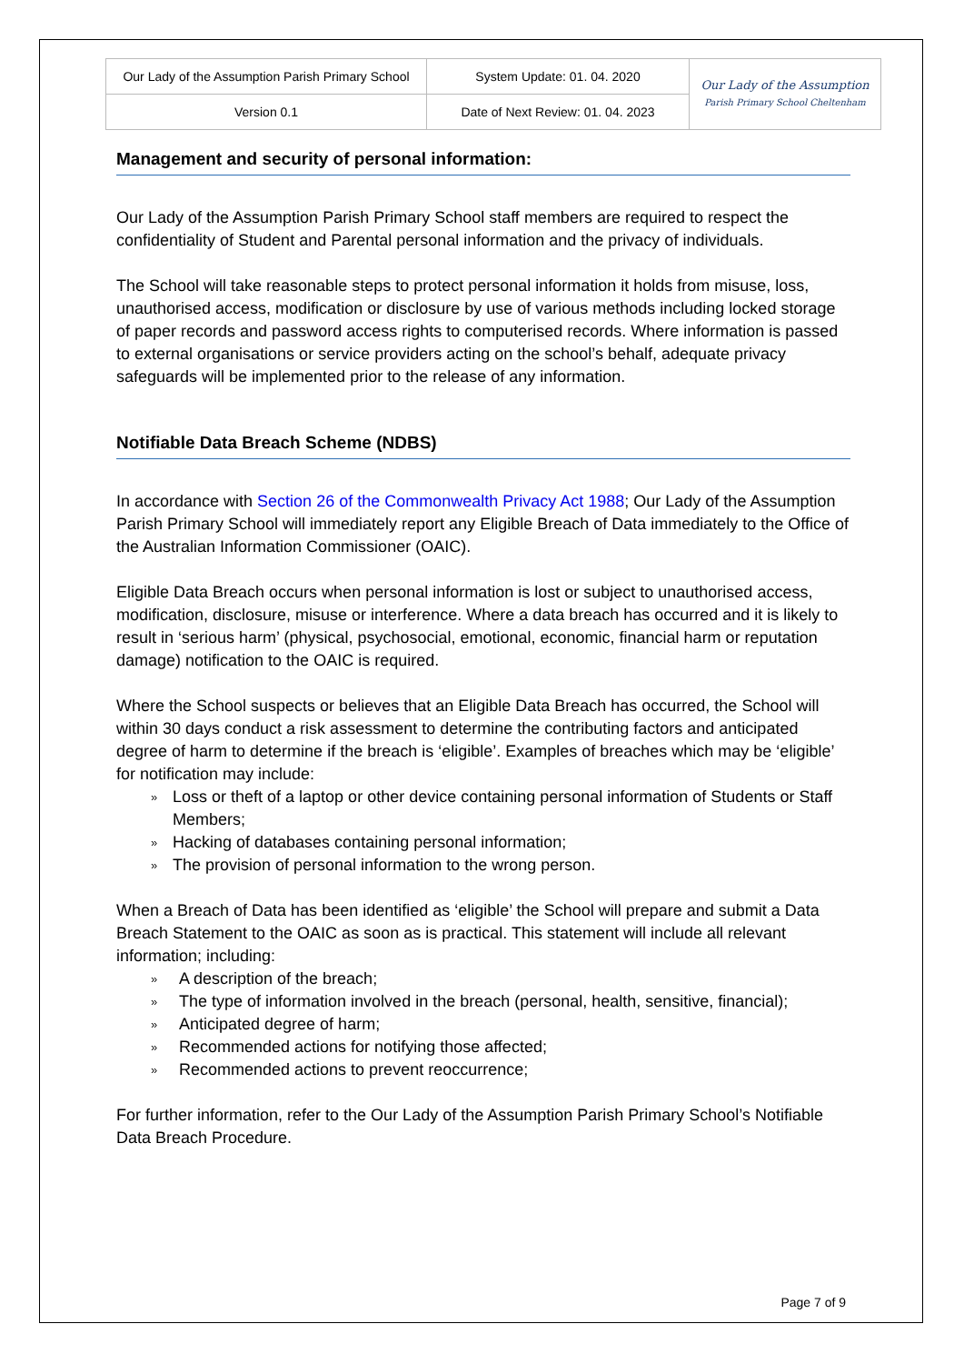| Our Lady of the Assumption Parish Primary School | System Update: 01. 04. 2020 | Our Lady of the Assumption Parish Primary School Cheltenham |
| Version 0.1 | Date of Next Review: 01. 04. 2023 | |
Management and security of personal information:
Our Lady of the Assumption Parish Primary School staff members are required to respect the confidentiality of Student and Parental personal information and the privacy of individuals.
The School will take reasonable steps to protect personal information it holds from misuse, loss, unauthorised access, modification or disclosure by use of various methods including locked storage of paper records and password access rights to computerised records. Where information is passed to external organisations or service providers acting on the school’s behalf, adequate privacy safeguards will be implemented prior to the release of any information.
Notifiable Data Breach Scheme (NDBS)
In accordance with Section 26 of the Commonwealth Privacy Act 1988; Our Lady of the Assumption Parish Primary School will immediately report any Eligible Breach of Data immediately to the Office of the Australian Information Commissioner (OAIC).
Eligible Data Breach occurs when personal information is lost or subject to unauthorised access, modification, disclosure, misuse or interference. Where a data breach has occurred and it is likely to result in ‘serious harm’ (physical, psychosocial, emotional, economic, financial harm or reputation damage) notification to the OAIC is required.
Where the School suspects or believes that an Eligible Data Breach has occurred, the School will within 30 days conduct a risk assessment to determine the contributing factors and anticipated degree of harm to determine if the breach is ‘eligible’. Examples of breaches which may be ‘eligible’ for notification may include:
» Loss or theft of a laptop or other device containing personal information of Students or Staff Members;
» Hacking of databases containing personal information;
» The provision of personal information to the wrong person.
When a Breach of Data has been identified as ‘eligible’ the School will prepare and submit a Data Breach Statement to the OAIC as soon as is practical. This statement will include all relevant information; including:
» A description of the breach;
» The type of information involved in the breach (personal, health, sensitive, financial);
» Anticipated degree of harm;
» Recommended actions for notifying those affected;
» Recommended actions to prevent reoccurrence;
For further information, refer to the Our Lady of the Assumption Parish Primary School’s Notifiable Data Breach Procedure.
Page 7 of 9